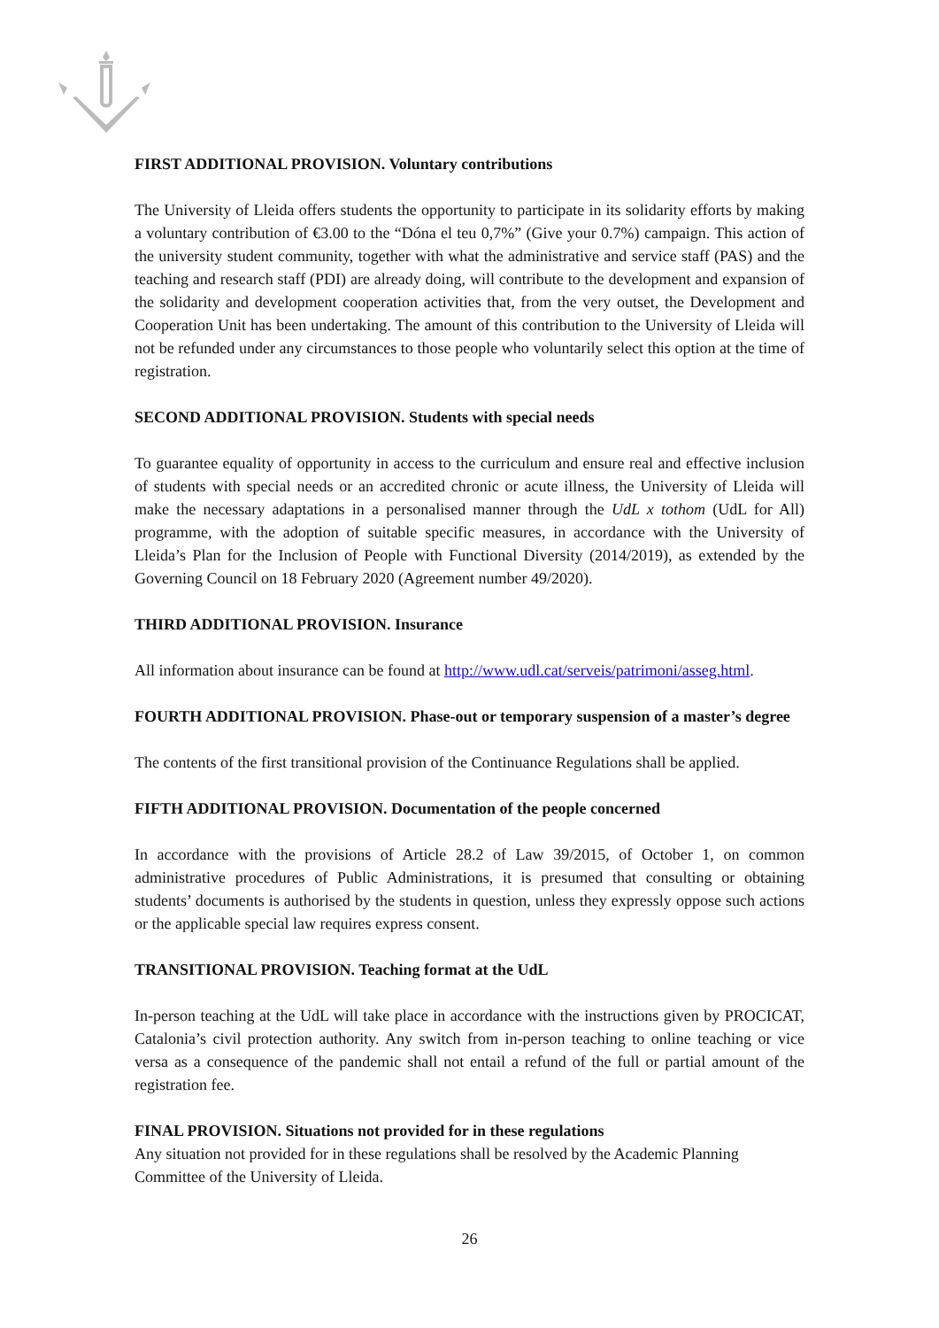FIRST ADDITIONAL PROVISION. Voluntary contributions
The University of Lleida offers students the opportunity to participate in its solidarity efforts by making a voluntary contribution of €3.00 to the “Dóna el teu 0,7%” (Give your 0.7%) campaign. This action of the university student community, together with what the administrative and service staff (PAS) and the teaching and research staff (PDI) are already doing, will contribute to the development and expansion of the solidarity and development cooperation activities that, from the very outset, the Development and Cooperation Unit has been undertaking. The amount of this contribution to the University of Lleida will not be refunded under any circumstances to those people who voluntarily select this option at the time of registration.
SECOND ADDITIONAL PROVISION. Students with special needs
To guarantee equality of opportunity in access to the curriculum and ensure real and effective inclusion of students with special needs or an accredited chronic or acute illness, the University of Lleida will make the necessary adaptations in a personalised manner through the UdL x tothom (UdL for All) programme, with the adoption of suitable specific measures, in accordance with the University of Lleida’s Plan for the Inclusion of People with Functional Diversity (2014/2019), as extended by the Governing Council on 18 February 2020 (Agreement number 49/2020).
THIRD ADDITIONAL PROVISION. Insurance
All information about insurance can be found at http://www.udl.cat/serveis/patrimoni/asseg.html.
FOURTH ADDITIONAL PROVISION. Phase-out or temporary suspension of a master’s degree
The contents of the first transitional provision of the Continuance Regulations shall be applied.
FIFTH ADDITIONAL PROVISION. Documentation of the people concerned
In accordance with the provisions of Article 28.2 of Law 39/2015, of October 1, on common administrative procedures of Public Administrations, it is presumed that consulting or obtaining students’ documents is authorised by the students in question, unless they expressly oppose such actions or the applicable special law requires express consent.
TRANSITIONAL PROVISION. Teaching format at the UdL
In-person teaching at the UdL will take place in accordance with the instructions given by PROCICAT, Catalonia’s civil protection authority. Any switch from in-person teaching to online teaching or vice versa as a consequence of the pandemic shall not entail a refund of the full or partial amount of the registration fee.
FINAL PROVISION. Situations not provided for in these regulations
Any situation not provided for in these regulations shall be resolved by the Academic Planning Committee of the University of Lleida.
26